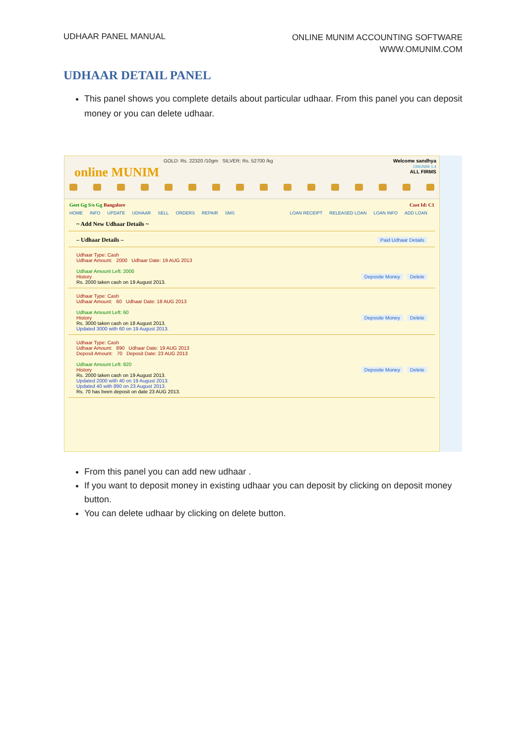UDHAAR PANEL MANUAL
ONLINE MUNIM ACCOUNTING SOFTWARE
WWW.OMUNIM.COM
UDHAAR DETAIL PANEL
This panel shows you complete details about particular udhaar. From this panel you can deposit money or you can delete udhaar.
online MUNIM
GOLD: Rs. 22320 /10gm SILVER: Rs. 52700 /kg
Welcome sandhya
OMUNIM 1.4
ALL FIRMS
Geet Gg S/o Gg Bangalore Cust Id: C1
HOME INFO UPDATE UDHAAR SELL ORDERS REPAIR SMS
LOAN RECEIPT RELEASED LOAN LOAN INFO ADD LOAN
~ Add New Udhaar Details ~
– Udhaar Details – Paid Udhaar Details
Udhaar Type: Cash
Udhaar Amount: 2000 Udhaar Date: 19 AUG 2013
Udhaar Amount Left: 2000
History Deposite Money Delete
Rs. 2000 taken cash on 19 August 2013.
Udhaar Type: Cash
Udhaar Amount: 60 Udhaar Date: 18 AUG 2013
Udhaar Amount Left: 60
History Deposite Money Delete
Rs. 3000 taken cash on 18 August 2013.
Updated 3000 with 60 on 19 August 2013.
Udhaar Type: Cash
Udhaar Amount: 890 Udhaar Date: 19 AUG 2013
Deposit Amount: 70 Deposit Date: 23 AUG 2013
Udhaar Amount Left: 820
History Deposite Money Delete
Rs. 2000 taken cash on 19 August 2013.
Updated 2000 with 40 on 19 August 2013.
Updated 40 with 890 on 23 August 2013.
Rs. 70 has been deposit on date 23 AUG 2013.
From this panel you can add new udhaar .
If you want to deposit money in existing udhaar you can deposit by clicking on deposit money button.
You can delete udhaar by clicking on delete button.